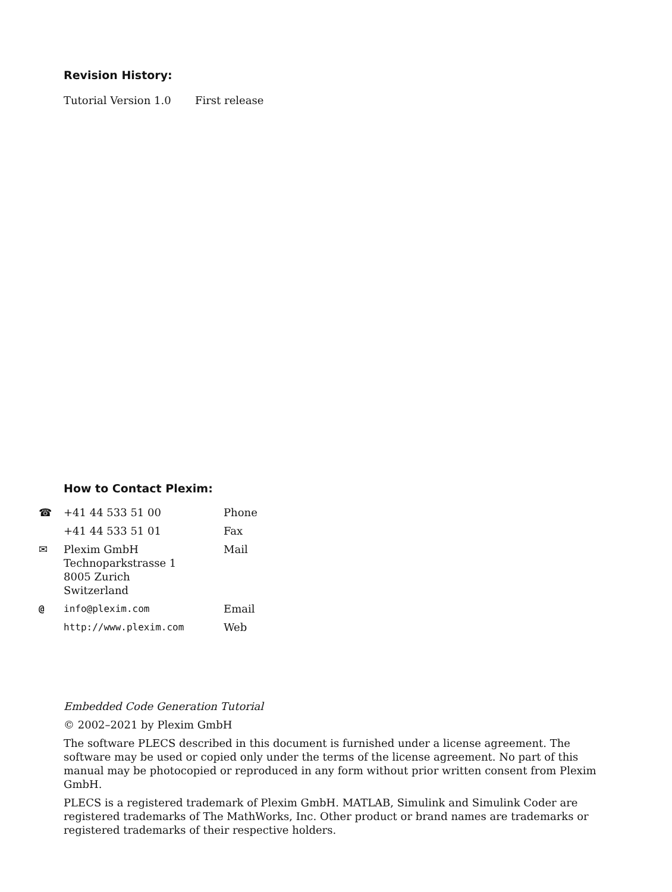Revision History:
| Tutorial Version 1.0 | First release |
How to Contact Plexim:
| ☎ +41 44 533 51 00 | Phone |
| +41 44 533 51 01 | Fax |
| ✉ Plexim GmbH Technoparkstrasse 1 8005 Zurich Switzerland | Mail |
| @ info@plexim.com | Email |
| http://www.plexim.com | Web |
Embedded Code Generation Tutorial
© 2002–2021 by Plexim GmbH
The software PLECS described in this document is furnished under a license agreement. The software may be used or copied only under the terms of the license agreement. No part of this manual may be photocopied or reproduced in any form without prior written consent from Plexim GmbH.
PLECS is a registered trademark of Plexim GmbH. MATLAB, Simulink and Simulink Coder are registered trademarks of The MathWorks, Inc. Other product or brand names are trademarks or registered trademarks of their respective holders.